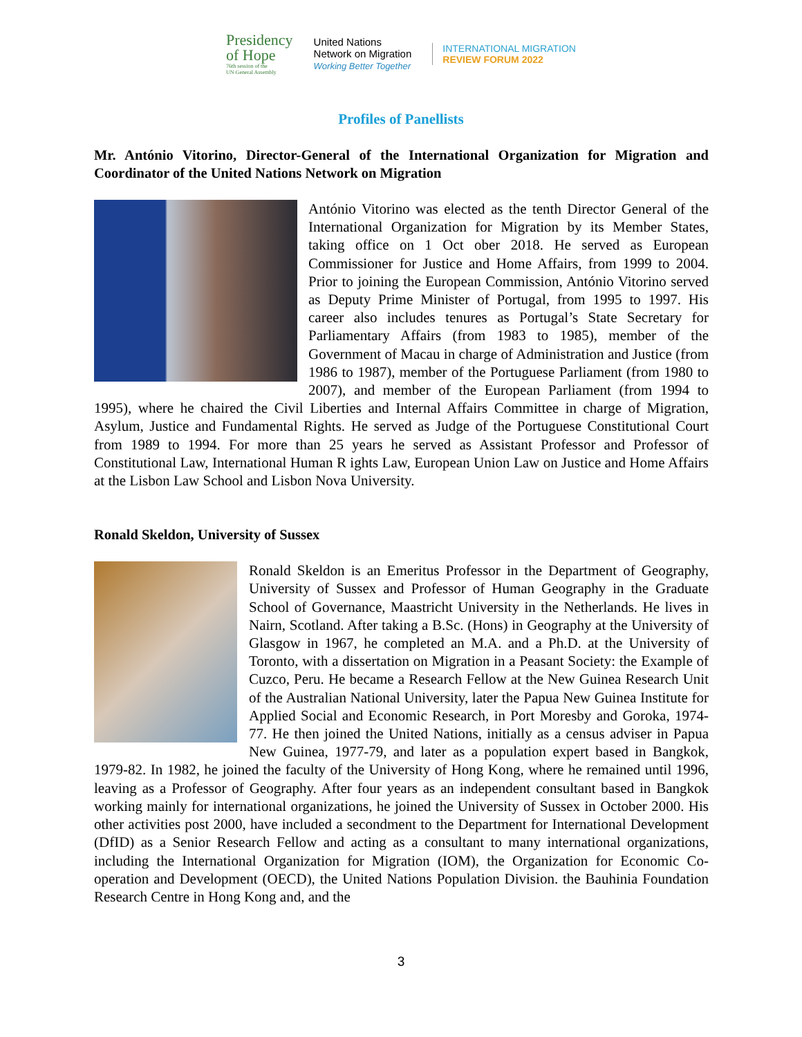Presidency
of Hope
76th session of the
UN General Assembly
United Nations
Network on Migration
Working Better Together
INTERNATIONAL MIGRATION
REVIEW FORUM 2022
Profiles of Panellists
Mr. António Vitorino, Director-General of the International Organization for Migration and Coordinator of the United Nations Network on Migration
António Vitorino was elected as the tenth Director General of the International Organization for Migration by its Member States, taking office on 1 Oct ober 2018. He served as European Commissioner for Justice and Home Affairs, from 1999 to 2004. Prior to joining the European Commission, António Vitorino served as Deputy Prime Minister of Portugal, from 1995 to 1997. His career also includes tenures as Portugal’s State Secretary for Parliamentary Affairs (from 1983 to 1985), member of the Government of Macau in charge of Administration and Justice (from 1986 to 1987), member of the Portuguese Parliament (from 1980 to 2007), and member of the European Parliament (from 1994 to 1995), where he chaired the Civil Liberties and Internal Affairs Committee in charge of Migration, Asylum, Justice and Fundamental Rights. He served as Judge of the Portuguese Constitutional Court from 1989 to 1994. For more than 25 years he served as Assistant Professor and Professor of Constitutional Law, International Human R ights Law, European Union Law on Justice and Home Affairs at the Lisbon Law School and Lisbon Nova University.
Ronald Skeldon, University of Sussex
Ronald Skeldon is an Emeritus Professor in the Department of Geography, University of Sussex and Professor of Human Geography in the Graduate School of Governance, Maastricht University in the Netherlands. He lives in Nairn, Scotland. After taking a B.Sc. (Hons) in Geography at the University of Glasgow in 1967, he completed an M.A. and a Ph.D. at the University of Toronto, with a dissertation on Migration in a Peasant Society: the Example of Cuzco, Peru. He became a Research Fellow at the New Guinea Research Unit of the Australian National University, later the Papua New Guinea Institute for Applied Social and Economic Research, in Port Moresby and Goroka, 1974-77. He then joined the United Nations, initially as a census adviser in Papua New Guinea, 1977-79, and later as a population expert based in Bangkok, 1979-82. In 1982, he joined the faculty of the University of Hong Kong, where he remained until 1996, leaving as a Professor of Geography. After four years as an independent consultant based in Bangkok working mainly for international organizations, he joined the University of Sussex in October 2000. His other activities post 2000, have included a secondment to the Department for International Development (DfID) as a Senior Research Fellow and acting as a consultant to many international organizations, including the International Organization for Migration (IOM), the Organization for Economic Co-operation and Development (OECD), the United Nations Population Division. the Bauhinia Foundation Research Centre in Hong Kong and, and the
3